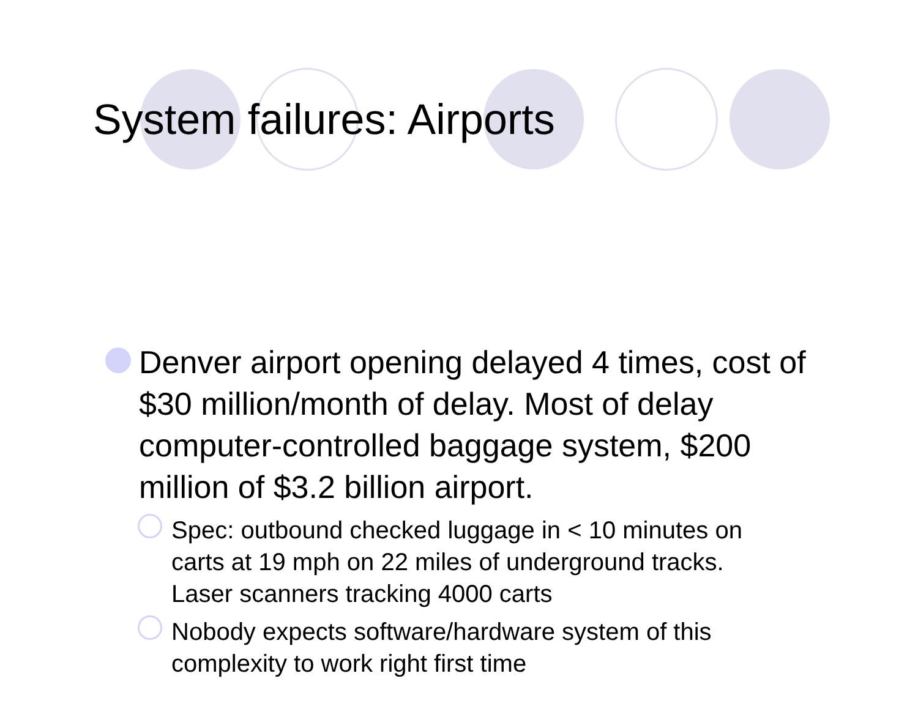System failures: Airports
Denver airport opening delayed 4 times, cost of $30 million/month of delay. Most of delay computer-controlled baggage system, $200 million of $3.2 billion airport.
Spec: outbound checked luggage in < 10 minutes on carts at 19 mph on 22 miles of underground tracks. Laser scanners tracking 4000 carts
Nobody expects software/hardware system of this complexity to work right first time